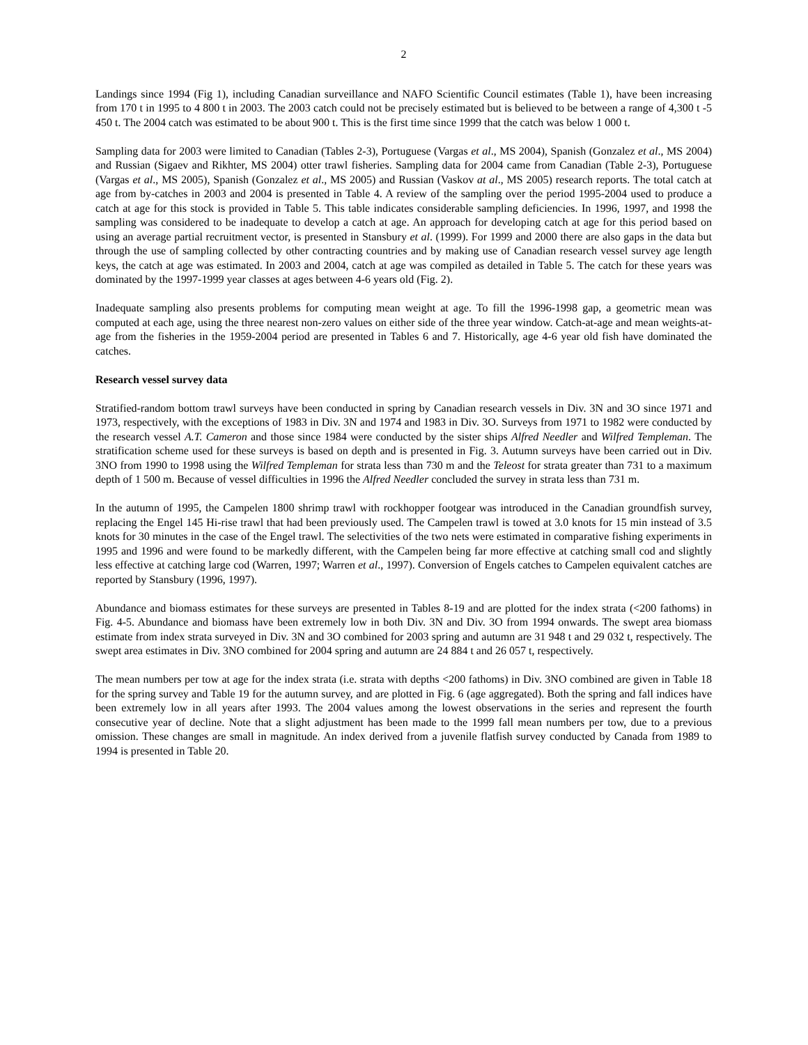2
Landings since 1994 (Fig 1), including Canadian surveillance and NAFO Scientific Council estimates (Table 1), have been increasing from 170 t in 1995 to 4 800 t in 2003. The 2003 catch could not be precisely estimated but is believed to be between a range of 4,300 t -5 450 t. The 2004 catch was estimated to be about 900 t. This is the first time since 1999 that the catch was below 1 000 t.
Sampling data for 2003 were limited to Canadian (Tables 2-3), Portuguese (Vargas et al., MS 2004), Spanish (Gonzalez et al., MS 2004) and Russian (Sigaev and Rikhter, MS 2004) otter trawl fisheries. Sampling data for 2004 came from Canadian (Table 2-3), Portuguese (Vargas et al., MS 2005), Spanish (Gonzalez et al., MS 2005) and Russian (Vaskov at al., MS 2005) research reports. The total catch at age from by-catches in 2003 and 2004 is presented in Table 4. A review of the sampling over the period 1995-2004 used to produce a catch at age for this stock is provided in Table 5. This table indicates considerable sampling deficiencies. In 1996, 1997, and 1998 the sampling was considered to be inadequate to develop a catch at age. An approach for developing catch at age for this period based on using an average partial recruitment vector, is presented in Stansbury et al. (1999). For 1999 and 2000 there are also gaps in the data but through the use of sampling collected by other contracting countries and by making use of Canadian research vessel survey age length keys, the catch at age was estimated. In 2003 and 2004, catch at age was compiled as detailed in Table 5. The catch for these years was dominated by the 1997-1999 year classes at ages between 4-6 years old (Fig. 2).
Inadequate sampling also presents problems for computing mean weight at age. To fill the 1996-1998 gap, a geometric mean was computed at each age, using the three nearest non-zero values on either side of the three year window. Catch-at-age and mean weights-at-age from the fisheries in the 1959-2004 period are presented in Tables 6 and 7. Historically, age 4-6 year old fish have dominated the catches.
Research vessel survey data
Stratified-random bottom trawl surveys have been conducted in spring by Canadian research vessels in Div. 3N and 3O since 1971 and 1973, respectively, with the exceptions of 1983 in Div. 3N and 1974 and 1983 in Div. 3O. Surveys from 1971 to 1982 were conducted by the research vessel A.T. Cameron and those since 1984 were conducted by the sister ships Alfred Needler and Wilfred Templeman. The stratification scheme used for these surveys is based on depth and is presented in Fig. 3. Autumn surveys have been carried out in Div. 3NO from 1990 to 1998 using the Wilfred Templeman for strata less than 730 m and the Teleost for strata greater than 731 to a maximum depth of 1 500 m. Because of vessel difficulties in 1996 the Alfred Needler concluded the survey in strata less than 731 m.
In the autumn of 1995, the Campelen 1800 shrimp trawl with rockhopper footgear was introduced in the Canadian groundfish survey, replacing the Engel 145 Hi-rise trawl that had been previously used. The Campelen trawl is towed at 3.0 knots for 15 min instead of 3.5 knots for 30 minutes in the case of the Engel trawl. The selectivities of the two nets were estimated in comparative fishing experiments in 1995 and 1996 and were found to be markedly different, with the Campelen being far more effective at catching small cod and slightly less effective at catching large cod (Warren, 1997; Warren et al., 1997). Conversion of Engels catches to Campelen equivalent catches are reported by Stansbury (1996, 1997).
Abundance and biomass estimates for these surveys are presented in Tables 8-19 and are plotted for the index strata (<200 fathoms) in Fig. 4-5. Abundance and biomass have been extremely low in both Div. 3N and Div. 3O from 1994 onwards. The swept area biomass estimate from index strata surveyed in Div. 3N and 3O combined for 2003 spring and autumn are 31 948 t and 29 032 t, respectively. The swept area estimates in Div. 3NO combined for 2004 spring and autumn are 24 884 t and 26 057 t, respectively.
The mean numbers per tow at age for the index strata (i.e. strata with depths <200 fathoms) in Div. 3NO combined are given in Table 18 for the spring survey and Table 19 for the autumn survey, and are plotted in Fig. 6 (age aggregated). Both the spring and fall indices have been extremely low in all years after 1993. The 2004 values among the lowest observations in the series and represent the fourth consecutive year of decline. Note that a slight adjustment has been made to the 1999 fall mean numbers per tow, due to a previous omission. These changes are small in magnitude. An index derived from a juvenile flatfish survey conducted by Canada from 1989 to 1994 is presented in Table 20.